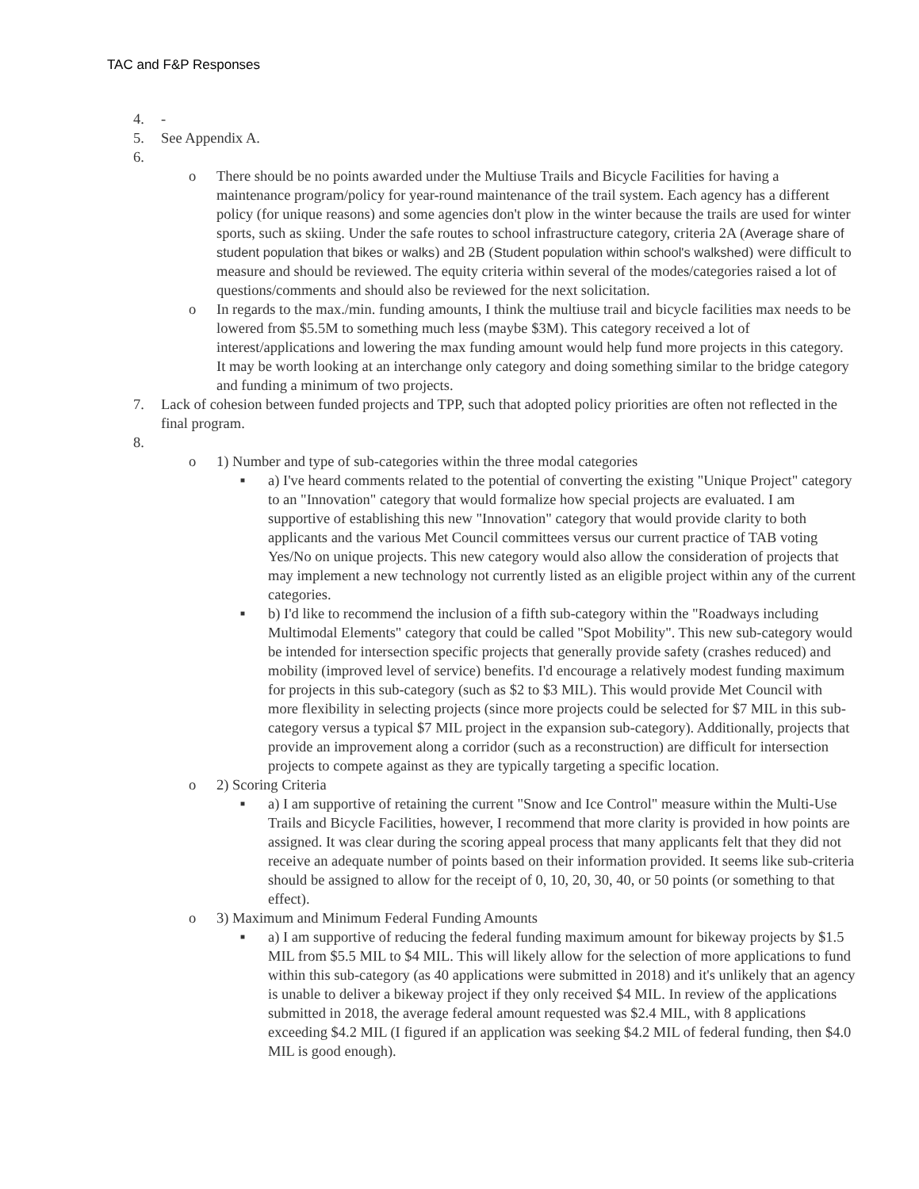TAC and F&P Responses
4. -
5. See Appendix A.
6.
o There should be no points awarded under the Multiuse Trails and Bicycle Facilities for having a maintenance program/policy for year-round maintenance of the trail system. Each agency has a different policy (for unique reasons) and some agencies don't plow in the winter because the trails are used for winter sports, such as skiing. Under the safe routes to school infrastructure category, criteria 2A (Average share of student population that bikes or walks) and 2B (Student population within school's walkshed) were difficult to measure and should be reviewed. The equity criteria within several of the modes/categories raised a lot of questions/comments and should also be reviewed for the next solicitation.
o In regards to the max./min. funding amounts, I think the multiuse trail and bicycle facilities max needs to be lowered from $5.5M to something much less (maybe $3M). This category received a lot of interest/applications and lowering the max funding amount would help fund more projects in this category. It may be worth looking at an interchange only category and doing something similar to the bridge category and funding a minimum of two projects.
7. Lack of cohesion between funded projects and TPP, such that adopted policy priorities are often not reflected in the final program.
8.
o 1) Number and type of sub-categories within the three modal categories
■ a) I've heard comments related to the potential of converting the existing "Unique Project" category to an "Innovation" category that would formalize how special projects are evaluated. I am supportive of establishing this new "Innovation" category that would provide clarity to both applicants and the various Met Council committees versus our current practice of TAB voting Yes/No on unique projects. This new category would also allow the consideration of projects that may implement a new technology not currently listed as an eligible project within any of the current categories.
■ b) I'd like to recommend the inclusion of a fifth sub-category within the "Roadways including Multimodal Elements" category that could be called "Spot Mobility". This new sub-category would be intended for intersection specific projects that generally provide safety (crashes reduced) and mobility (improved level of service) benefits. I'd encourage a relatively modest funding maximum for projects in this sub-category (such as $2 to $3 MIL). This would provide Met Council with more flexibility in selecting projects (since more projects could be selected for $7 MIL in this sub-category versus a typical $7 MIL project in the expansion sub-category). Additionally, projects that provide an improvement along a corridor (such as a reconstruction) are difficult for intersection projects to compete against as they are typically targeting a specific location.
o 2) Scoring Criteria
■ a) I am supportive of retaining the current "Snow and Ice Control" measure within the Multi-Use Trails and Bicycle Facilities, however, I recommend that more clarity is provided in how points are assigned. It was clear during the scoring appeal process that many applicants felt that they did not receive an adequate number of points based on their information provided. It seems like sub-criteria should be assigned to allow for the receipt of 0, 10, 20, 30, 40, or 50 points (or something to that effect).
o 3) Maximum and Minimum Federal Funding Amounts
■ a) I am supportive of reducing the federal funding maximum amount for bikeway projects by $1.5 MIL from $5.5 MIL to $4 MIL. This will likely allow for the selection of more applications to fund within this sub-category (as 40 applications were submitted in 2018) and it's unlikely that an agency is unable to deliver a bikeway project if they only received $4 MIL. In review of the applications submitted in 2018, the average federal amount requested was $2.4 MIL, with 8 applications exceeding $4.2 MIL (I figured if an application was seeking $4.2 MIL of federal funding, then $4.0 MIL is good enough).